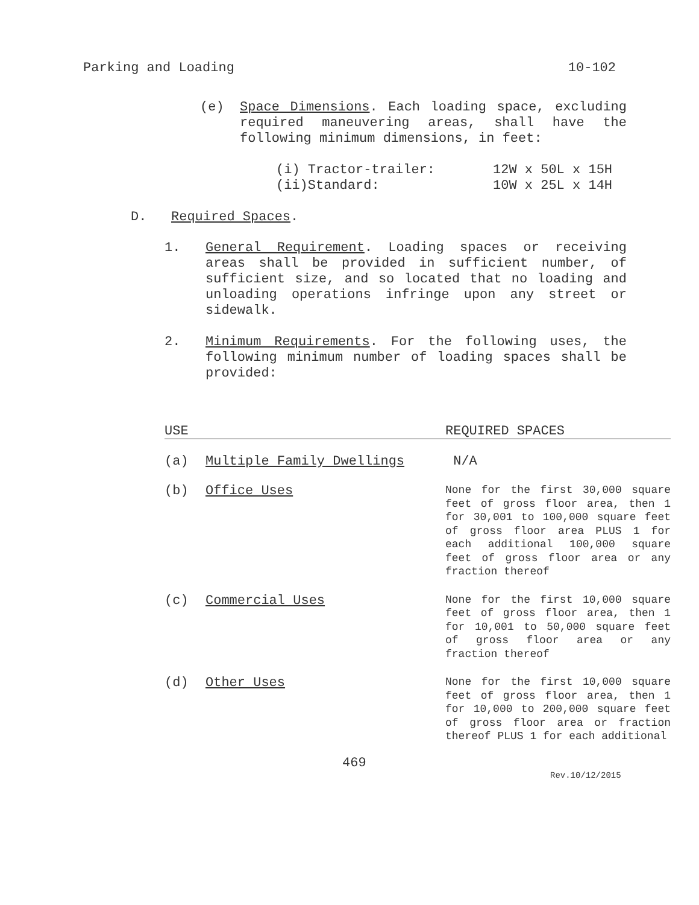Parking and Loading 10-102
(e)
Space Dimensions. Each loading space, excluding required maneuvering areas, shall have the following minimum dimensions, in feet:
(i) Tractor-trailer: 12W x 50L x 15H
(ii)Standard: 10W x 25L x 14H
D. Required Spaces.
1.
General Requirement. Loading spaces or receiving areas shall be provided in sufficient number, of sufficient size, and so located that no loading and unloading operations infringe upon any street or sidewalk.
2.
Minimum Requirements. For the following uses, the following minimum number of loading spaces shall be provided:
| USE | | REQUIRED SPACES |
| --- | --- | --- |
| (a) | Multiple Family Dwellings | N/A |
| (b) | Office Uses | None for the first 30,000 square feet of gross floor area, then 1 for 30,001 to 100,000 square feet of gross floor area PLUS 1 for each additional 100,000 square feet of gross floor area or any fraction thereof |
| (c) | Commercial Uses | None for the first 10,000 square feet of gross floor area, then 1 for 10,001 to 50,000 square feet of gross floor area or any fraction thereof |
| (d) | Other Uses | None for the first 10,000 square feet of gross floor area, then 1 for 10,000 to 200,000 square feet of gross floor area or fraction thereof PLUS 1 for each additional |
469
Rev.10/12/2015